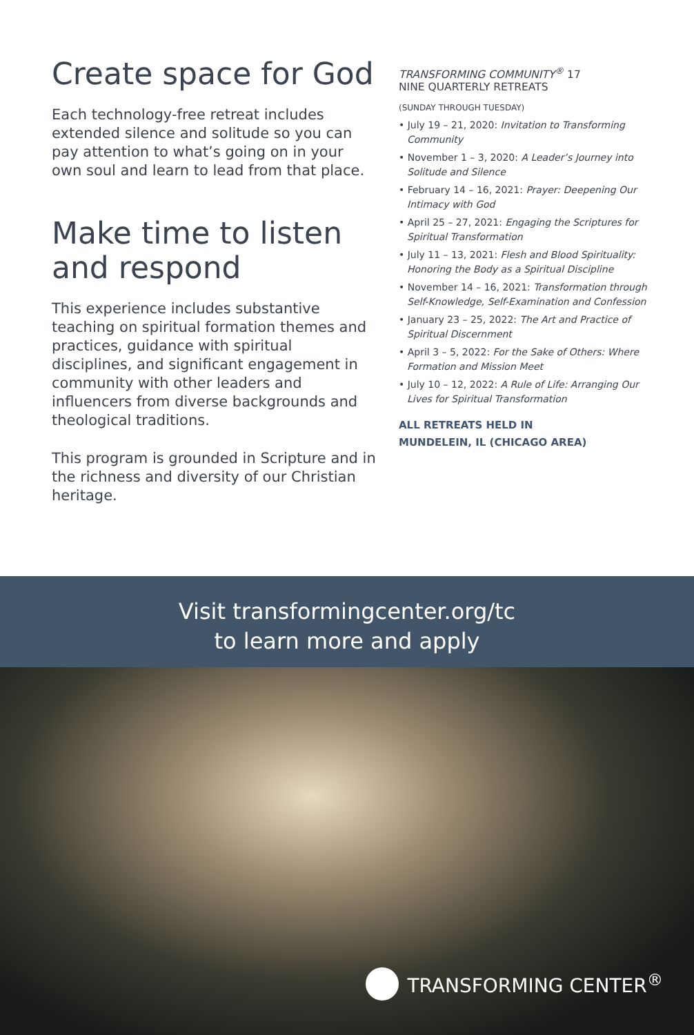Create space for God
Each technology-free retreat includes extended silence and solitude so you can pay attention to what’s going on in your own soul and learn to lead from that place.
Make time to listen and respond
This experience includes substantive teaching on spiritual formation themes and practices, guidance with spiritual disciplines, and significant engagement in community with other leaders and influencers from diverse backgrounds and theological traditions.
This program is grounded in Scripture and in the richness and diversity of our Christian heritage.
TRANSFORMING COMMUNITY<sup>®</sup> 17
NINE QUARTERLY RETREATS
(SUNDAY THROUGH TUESDAY)
• July 19 – 21, 2020: Invitation to Transforming Community
• November 1 – 3, 2020: A Leader’s Journey into Solitude and Silence
• February 14 – 16, 2021: Prayer: Deepening Our Intimacy with God
• April 25 – 27, 2021: Engaging the Scriptures for Spiritual Transformation
• July 11 – 13, 2021: Flesh and Blood Spirituality: Honoring the Body as a Spiritual Discipline
• November 14 – 16, 2021: Transformation through Self-Knowledge, Self-Examination and Confession
• January 23 – 25, 2022: The Art and Practice of Spiritual Discernment
• April 3 – 5, 2022: For the Sake of Others: Where Formation and Mission Meet
• July 10 – 12, 2022: A Rule of Life: Arranging Our Lives for Spiritual Transformation
ALL RETREATS HELD IN
MUNDELEIN, IL (CHICAGO AREA)
Visit transformingcenter.org/tc
to learn more and apply
TRANSFORMING CENTER<sup>®</sup>